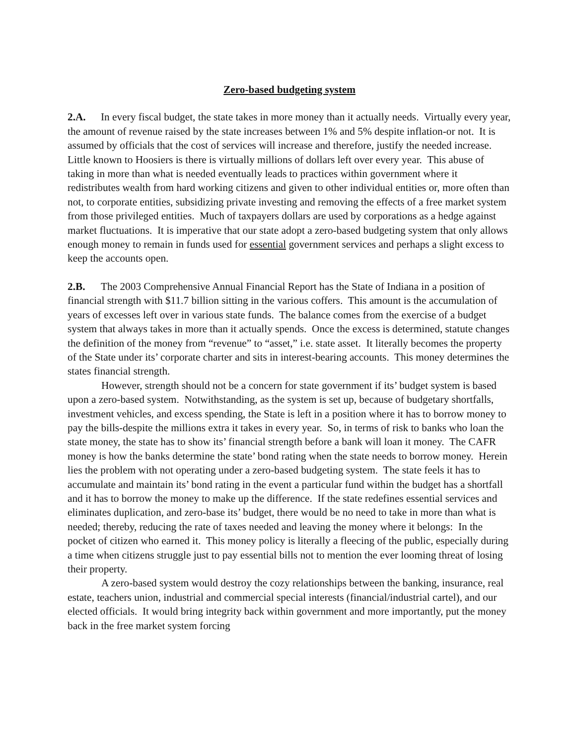Zero-based budgeting system
2.A. In every fiscal budget, the state takes in more money than it actually needs. Virtually every year, the amount of revenue raised by the state increases between 1% and 5% despite inflation-or not. It is assumed by officials that the cost of services will increase and therefore, justify the needed increase. Little known to Hoosiers is there is virtually millions of dollars left over every year. This abuse of taking in more than what is needed eventually leads to practices within government where it redistributes wealth from hard working citizens and given to other individual entities or, more often than not, to corporate entities, subsidizing private investing and removing the effects of a free market system from those privileged entities. Much of taxpayers dollars are used by corporations as a hedge against market fluctuations. It is imperative that our state adopt a zero-based budgeting system that only allows enough money to remain in funds used for essential government services and perhaps a slight excess to keep the accounts open.
2.B. The 2003 Comprehensive Annual Financial Report has the State of Indiana in a position of financial strength with $11.7 billion sitting in the various coffers. This amount is the accumulation of years of excesses left over in various state funds. The balance comes from the exercise of a budget system that always takes in more than it actually spends. Once the excess is determined, statute changes the definition of the money from “revenue” to “asset,” i.e. state asset. It literally becomes the property of the State under its’ corporate charter and sits in interest-bearing accounts. This money determines the states financial strength.
However, strength should not be a concern for state government if its’ budget system is based upon a zero-based system. Notwithstanding, as the system is set up, because of budgetary shortfalls, investment vehicles, and excess spending, the State is left in a position where it has to borrow money to pay the bills-despite the millions extra it takes in every year. So, in terms of risk to banks who loan the state money, the state has to show its’ financial strength before a bank will loan it money. The CAFR money is how the banks determine the state’ bond rating when the state needs to borrow money. Herein lies the problem with not operating under a zero-based budgeting system. The state feels it has to accumulate and maintain its’ bond rating in the event a particular fund within the budget has a shortfall and it has to borrow the money to make up the difference. If the state redefines essential services and eliminates duplication, and zero-base its’ budget, there would be no need to take in more than what is needed; thereby, reducing the rate of taxes needed and leaving the money where it belongs: In the pocket of citizen who earned it. This money policy is literally a fleecing of the public, especially during a time when citizens struggle just to pay essential bills not to mention the ever looming threat of losing their property.
A zero-based system would destroy the cozy relationships between the banking, insurance, real estate, teachers union, industrial and commercial special interests (financial/industrial cartel), and our elected officials. It would bring integrity back within government and more importantly, put the money back in the free market system forcing